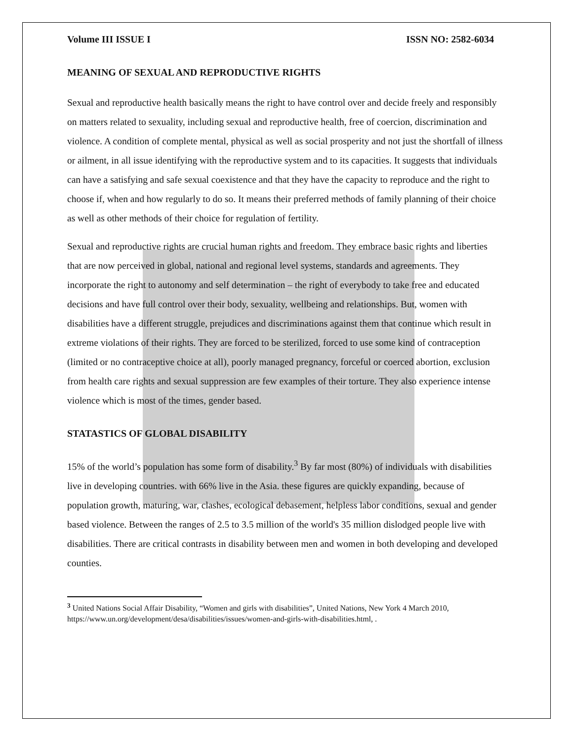Volume III ISSUE I ISSN NO: 2582-6034
MEANING OF SEXUAL AND REPRODUCTIVE RIGHTS
Sexual and reproductive health basically means the right to have control over and decide freely and responsibly on matters related to sexuality, including sexual and reproductive health, free of coercion, discrimination and violence. A condition of complete mental, physical as well as social prosperity and not just the shortfall of illness or ailment, in all issue identifying with the reproductive system and to its capacities. It suggests that individuals can have a satisfying and safe sexual coexistence and that they have the capacity to reproduce and the right to choose if, when and how regularly to do so. It means their preferred methods of family planning of their choice as well as other methods of their choice for regulation of fertility.
Sexual and reproductive rights are crucial human rights and freedom. They embrace basic rights and liberties that are now perceived in global, national and regional level systems, standards and agreements. They incorporate the right to autonomy and self determination – the right of everybody to take free and educated decisions and have full control over their body, sexuality, wellbeing and relationships. But, women with disabilities have a different struggle, prejudices and discriminations against them that continue which result in extreme violations of their rights. They are forced to be sterilized, forced to use some kind of contraception (limited or no contraceptive choice at all), poorly managed pregnancy, forceful or coerced abortion, exclusion from health care rights and sexual suppression are few examples of their torture. They also experience intense violence which is most of the times, gender based.
STATASTICS OF GLOBAL DISABILITY
15% of the world’s population has some form of disability.<sup>3</sup> By far most (80%) of individuals with disabilities live in developing countries. with 66% live in the Asia. these figures are quickly expanding, because of population growth, maturing, war, clashes, ecological debasement, helpless labor conditions, sexual and gender based violence. Between the ranges of 2.5 to 3.5 million of the world's 35 million dislodged people live with disabilities. There are critical contrasts in disability between men and women in both developing and developed counties.
<sup>3</sup> United Nations Social Affair Disability, “Women and girls with disabilities”, United Nations, New York 4 March 2010, https://www.un.org/development/desa/disabilities/issues/women-and-girls-with-disabilities.html, .